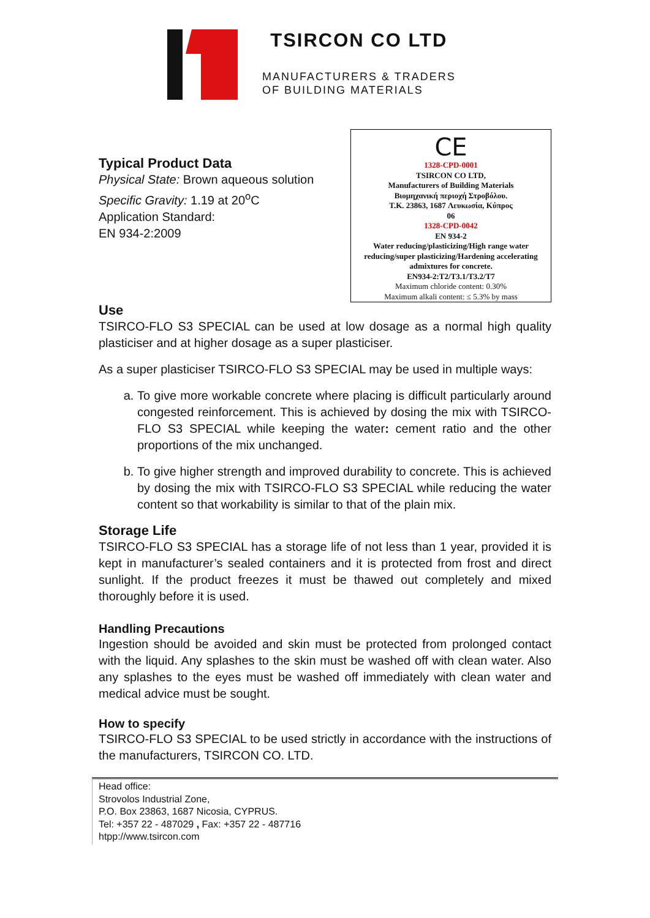TSIRCON CO LTD
MANUFACTURERS & TRADERS
OF BUILDING MATERIALS
Typical Product Data
Physical State: Brown aqueous solution
Specific Gravity: 1.19 at 20<sup>o</sup>C
Application Standard:
EN 934-2:2009
CE
1328-CPD-0001
TSIRCON CO LTD,
Manufacturers of Building Materials
Βιομηχανική περιοχή Στροβόλου.
T.K. 23863, 1687 Λευκωσία, Κύπρος
06
1328-CPD-0042
EN 934-2
Water reducing/plasticizing/High range water reducing/super plasticizing/Hardening accelerating admixtures for concrete.
EN934-2:T2/T3.1/T3.2/T7
Maximum chloride content: 0.30%
Maximum alkali content: ≤ 5.3% by mass
Use
TSIRCO-FLO S3 SPECIAL can be used at low dosage as a normal high quality plasticiser and at higher dosage as a super plasticiser.
As a super plasticiser TSIRCO-FLO S3 SPECIAL may be used in multiple ways:
a. To give more workable concrete where placing is difficult particularly around congested reinforcement. This is achieved by dosing the mix with TSIRCO-FLO S3 SPECIAL while keeping the water: cement ratio and the other proportions of the mix unchanged.
b. To give higher strength and improved durability to concrete. This is achieved by dosing the mix with TSIRCO-FLO S3 SPECIAL while reducing the water content so that workability is similar to that of the plain mix.
Storage Life
TSIRCO-FLO S3 SPECIAL has a storage life of not less than 1 year, provided it is kept in manufacturer’s sealed containers and it is protected from frost and direct sunlight. If the product freezes it must be thawed out completely and mixed thoroughly before it is used.
Handling Precautions
Ingestion should be avoided and skin must be protected from prolonged contact with the liquid. Any splashes to the skin must be washed off with clean water. Also any splashes to the eyes must be washed off immediately with clean water and medical advice must be sought.
How to specify
TSIRCO-FLO S3 SPECIAL to be used strictly in accordance with the instructions of the manufacturers, TSIRCON CO. LTD.
Head office:
Strovolos Industrial Zone,
P.O. Box 23863, 1687 Nicosia, CYPRUS.
Tel: +357 22 - 487029 , Fax: +357 22 - 487716
htpp://www.tsircon.com